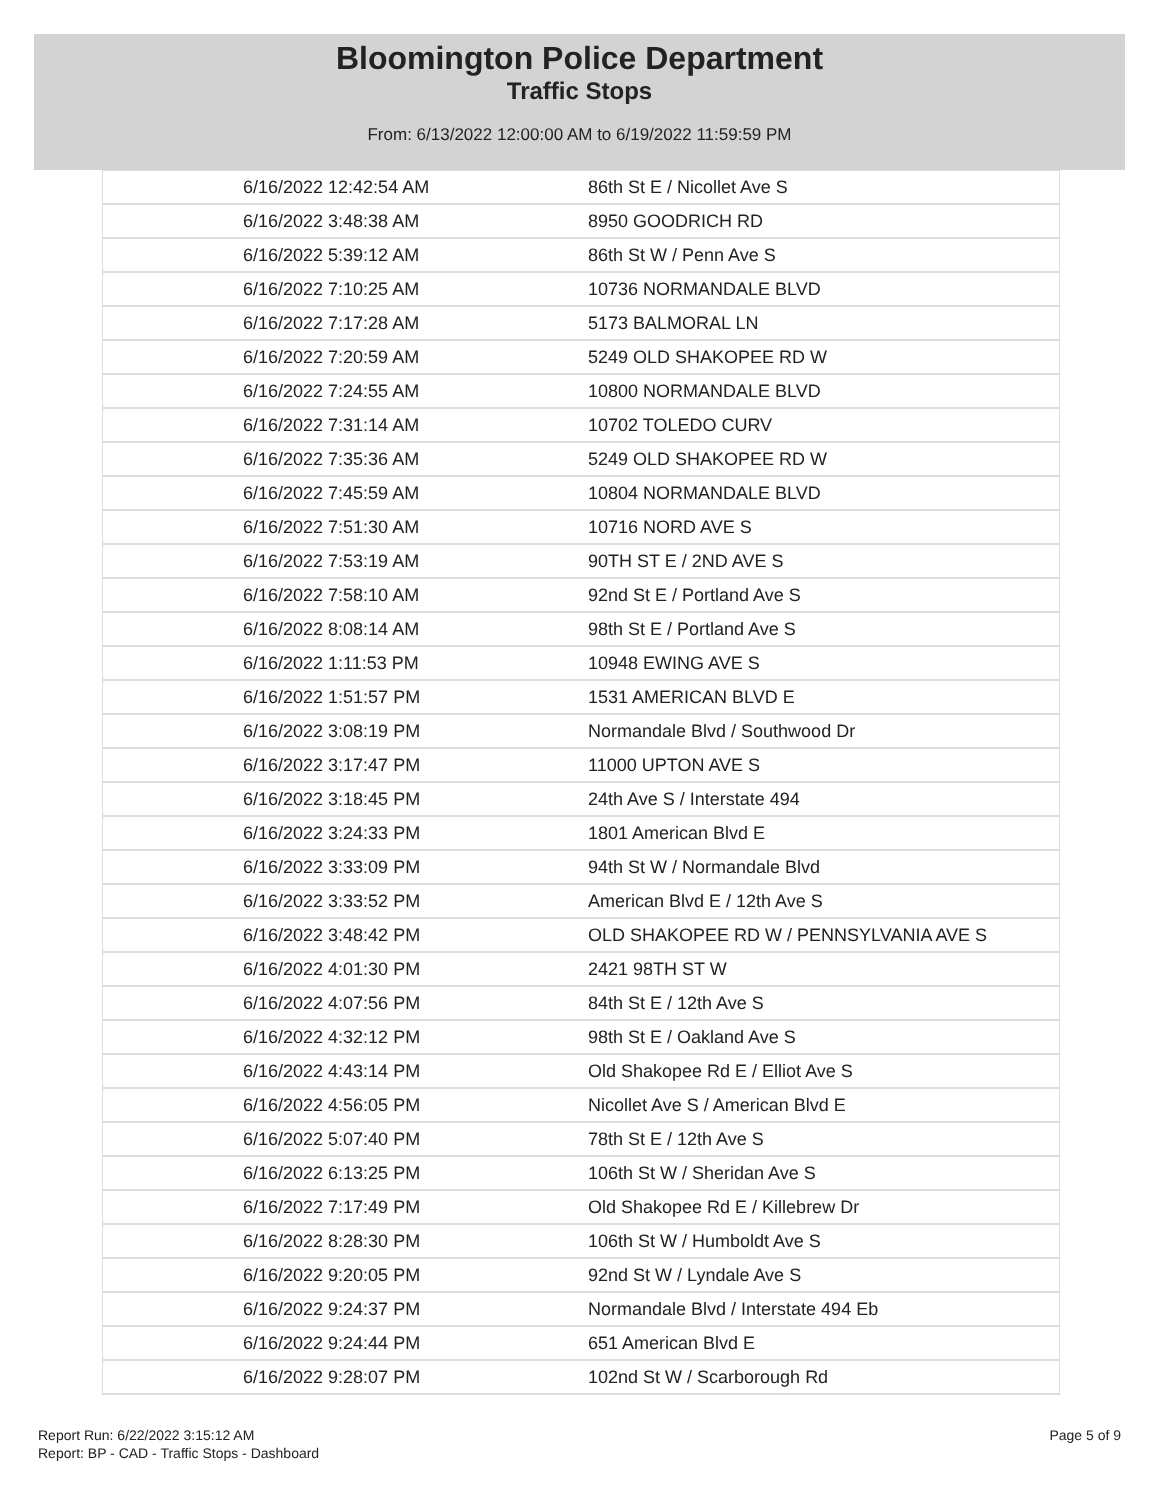Bloomington Police Department
Traffic Stops
From: 6/13/2022 12:00:00 AM to 6/19/2022 11:59:59 PM
| 6/16/2022 12:42:54 AM | 86th St E / Nicollet Ave S |
| 6/16/2022 3:48:38 AM | 8950 GOODRICH RD |
| 6/16/2022 5:39:12 AM | 86th St W / Penn Ave S |
| 6/16/2022 7:10:25 AM | 10736 NORMANDALE BLVD |
| 6/16/2022 7:17:28 AM | 5173 BALMORAL LN |
| 6/16/2022 7:20:59 AM | 5249 OLD SHAKOPEE RD W |
| 6/16/2022 7:24:55 AM | 10800 NORMANDALE BLVD |
| 6/16/2022 7:31:14 AM | 10702 TOLEDO CURV |
| 6/16/2022 7:35:36 AM | 5249 OLD SHAKOPEE RD W |
| 6/16/2022 7:45:59 AM | 10804 NORMANDALE BLVD |
| 6/16/2022 7:51:30 AM | 10716 NORD AVE S |
| 6/16/2022 7:53:19 AM | 90TH ST E / 2ND AVE S |
| 6/16/2022 7:58:10 AM | 92nd St E / Portland Ave S |
| 6/16/2022 8:08:14 AM | 98th St E / Portland Ave S |
| 6/16/2022 1:11:53 PM | 10948 EWING AVE S |
| 6/16/2022 1:51:57 PM | 1531 AMERICAN BLVD E |
| 6/16/2022 3:08:19 PM | Normandale Blvd / Southwood Dr |
| 6/16/2022 3:17:47 PM | 11000 UPTON AVE S |
| 6/16/2022 3:18:45 PM | 24th Ave S / Interstate 494 |
| 6/16/2022 3:24:33 PM | 1801 American Blvd E |
| 6/16/2022 3:33:09 PM | 94th St W / Normandale Blvd |
| 6/16/2022 3:33:52 PM | American Blvd E / 12th Ave S |
| 6/16/2022 3:48:42 PM | OLD SHAKOPEE RD W / PENNSYLVANIA AVE S |
| 6/16/2022 4:01:30 PM | 2421 98TH ST W |
| 6/16/2022 4:07:56 PM | 84th St E / 12th Ave S |
| 6/16/2022 4:32:12 PM | 98th St E / Oakland Ave S |
| 6/16/2022 4:43:14 PM | Old Shakopee Rd E / Elliot Ave S |
| 6/16/2022 4:56:05 PM | Nicollet Ave S / American Blvd E |
| 6/16/2022 5:07:40 PM | 78th St E / 12th Ave S |
| 6/16/2022 6:13:25 PM | 106th St W / Sheridan Ave S |
| 6/16/2022 7:17:49 PM | Old Shakopee Rd E / Killebrew Dr |
| 6/16/2022 8:28:30 PM | 106th St W / Humboldt Ave S |
| 6/16/2022 9:20:05 PM | 92nd St W / Lyndale Ave S |
| 6/16/2022 9:24:37 PM | Normandale Blvd / Interstate 494 Eb |
| 6/16/2022 9:24:44 PM | 651 American Blvd E |
| 6/16/2022 9:28:07 PM | 102nd St W / Scarborough Rd |
Report Run: 6/22/2022 3:15:12 AM
Report: BP - CAD - Traffic Stops - Dashboard
Page 5 of 9